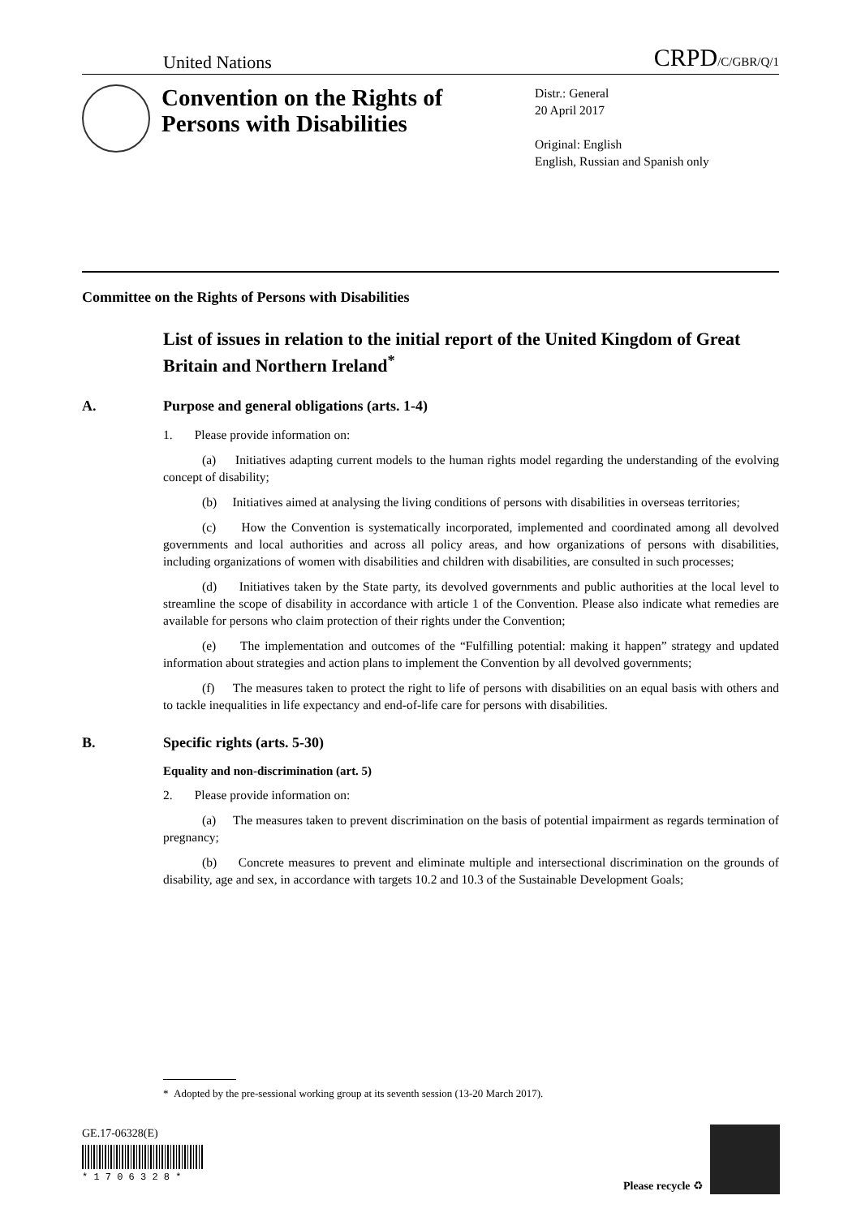United Nations
CRPD/C/GBR/Q/1
Convention on the Rights of Persons with Disabilities
Distr.: General
20 April 2017
Original: English
English, Russian and Spanish only
Committee on the Rights of Persons with Disabilities
List of issues in relation to the initial report of the United Kingdom of Great Britain and Northern Ireland<sup>*</sup>
A. Purpose and general obligations (arts. 1-4)
1. Please provide information on:
(a) Initiatives adapting current models to the human rights model regarding the understanding of the evolving concept of disability;
(b) Initiatives aimed at analysing the living conditions of persons with disabilities in overseas territories;
(c) How the Convention is systematically incorporated, implemented and coordinated among all devolved governments and local authorities and across all policy areas, and how organizations of persons with disabilities, including organizations of women with disabilities and children with disabilities, are consulted in such processes;
(d) Initiatives taken by the State party, its devolved governments and public authorities at the local level to streamline the scope of disability in accordance with article 1 of the Convention. Please also indicate what remedies are available for persons who claim protection of their rights under the Convention;
(e) The implementation and outcomes of the “Fulfilling potential: making it happen” strategy and updated information about strategies and action plans to implement the Convention by all devolved governments;
(f) The measures taken to protect the right to life of persons with disabilities on an equal basis with others and to tackle inequalities in life expectancy and end-of-life care for persons with disabilities.
B. Specific rights (arts. 5-30)
Equality and non-discrimination (art. 5)
2. Please provide information on:
(a) The measures taken to prevent discrimination on the basis of potential impairment as regards termination of pregnancy;
(b) Concrete measures to prevent and eliminate multiple and intersectional discrimination on the grounds of disability, age and sex, in accordance with targets 10.2 and 10.3 of the Sustainable Development Goals;
* Adopted by the pre-sessional working group at its seventh session (13-20 March 2017).
GE.17-06328(E)
* 1 7 0 6 3 2 8 *
Please recycle ♻